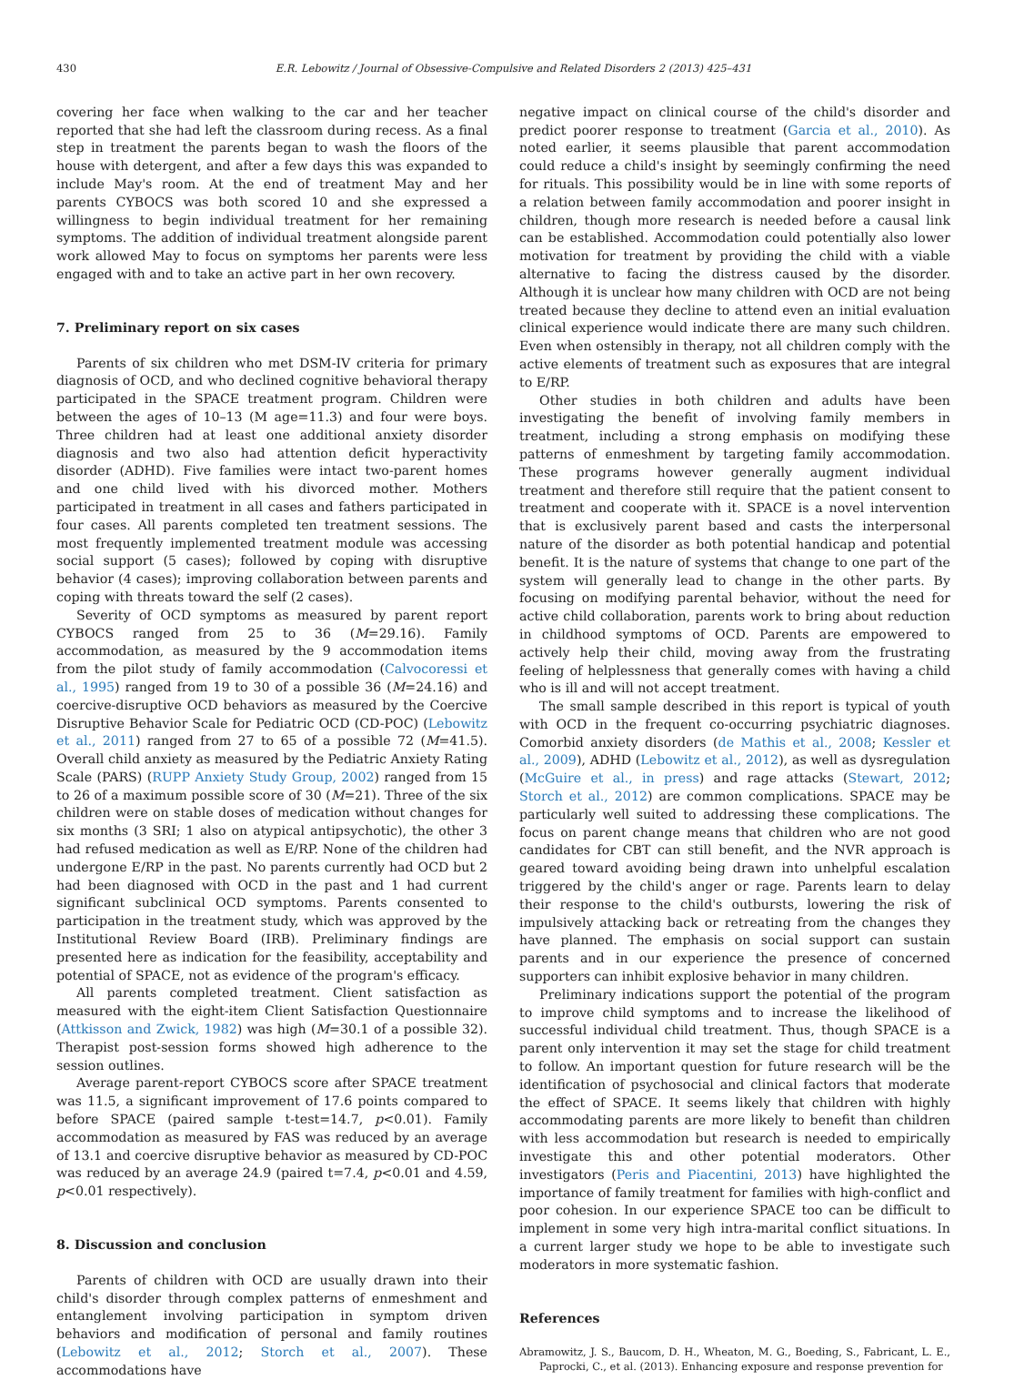430 E.R. Lebowitz / Journal of Obsessive-Compulsive and Related Disorders 2 (2013) 425–431
covering her face when walking to the car and her teacher reported that she had left the classroom during recess. As a final step in treatment the parents began to wash the floors of the house with detergent, and after a few days this was expanded to include May's room. At the end of treatment May and her parents CYBOCS was both scored 10 and she expressed a willingness to begin individual treatment for her remaining symptoms. The addition of individual treatment alongside parent work allowed May to focus on symptoms her parents were less engaged with and to take an active part in her own recovery.
7. Preliminary report on six cases
Parents of six children who met DSM-IV criteria for primary diagnosis of OCD, and who declined cognitive behavioral therapy participated in the SPACE treatment program. Children were between the ages of 10–13 (M age=11.3) and four were boys. Three children had at least one additional anxiety disorder diagnosis and two also had attention deficit hyperactivity disorder (ADHD). Five families were intact two-parent homes and one child lived with his divorced mother. Mothers participated in treatment in all cases and fathers participated in four cases. All parents completed ten treatment sessions. The most frequently implemented treatment module was accessing social support (5 cases); followed by coping with disruptive behavior (4 cases); improving collaboration between parents and coping with threats toward the self (2 cases).
Severity of OCD symptoms as measured by parent report CYBOCS ranged from 25 to 36 (M=29.16). Family accommodation, as measured by the 9 accommodation items from the pilot study of family accommodation (Calvocoressi et al., 1995) ranged from 19 to 30 of a possible 36 (M=24.16) and coercive-disruptive OCD behaviors as measured by the Coercive Disruptive Behavior Scale for Pediatric OCD (CD-POC) (Lebowitz et al., 2011) ranged from 27 to 65 of a possible 72 (M=41.5). Overall child anxiety as measured by the Pediatric Anxiety Rating Scale (PARS) (RUPP Anxiety Study Group, 2002) ranged from 15 to 26 of a maximum possible score of 30 (M=21). Three of the six children were on stable doses of medication without changes for six months (3 SRI; 1 also on atypical antipsychotic), the other 3 had refused medication as well as E/RP. None of the children had undergone E/RP in the past. No parents currently had OCD but 2 had been diagnosed with OCD in the past and 1 had current significant subclinical OCD symptoms. Parents consented to participation in the treatment study, which was approved by the Institutional Review Board (IRB). Preliminary findings are presented here as indication for the feasibility, acceptability and potential of SPACE, not as evidence of the program's efficacy.
All parents completed treatment. Client satisfaction as measured with the eight-item Client Satisfaction Questionnaire (Attkisson and Zwick, 1982) was high (M=30.1 of a possible 32). Therapist post-session forms showed high adherence to the session outlines.
Average parent-report CYBOCS score after SPACE treatment was 11.5, a significant improvement of 17.6 points compared to before SPACE (paired sample t-test=14.7, p<0.01). Family accommodation as measured by FAS was reduced by an average of 13.1 and coercive disruptive behavior as measured by CD-POC was reduced by an average 24.9 (paired t=7.4, p<0.01 and 4.59, p<0.01 respectively).
8. Discussion and conclusion
Parents of children with OCD are usually drawn into their child's disorder through complex patterns of enmeshment and entanglement involving participation in symptom driven behaviors and modification of personal and family routines (Lebowitz et al., 2012; Storch et al., 2007). These accommodations have
negative impact on clinical course of the child's disorder and predict poorer response to treatment (Garcia et al., 2010). As noted earlier, it seems plausible that parent accommodation could reduce a child's insight by seemingly confirming the need for rituals. This possibility would be in line with some reports of a relation between family accommodation and poorer insight in children, though more research is needed before a causal link can be established. Accommodation could potentially also lower motivation for treatment by providing the child with a viable alternative to facing the distress caused by the disorder. Although it is unclear how many children with OCD are not being treated because they decline to attend even an initial evaluation clinical experience would indicate there are many such children. Even when ostensibly in therapy, not all children comply with the active elements of treatment such as exposures that are integral to E/RP.
Other studies in both children and adults have been investigating the benefit of involving family members in treatment, including a strong emphasis on modifying these patterns of enmeshment by targeting family accommodation. These programs however generally augment individual treatment and therefore still require that the patient consent to treatment and cooperate with it. SPACE is a novel intervention that is exclusively parent based and casts the interpersonal nature of the disorder as both potential handicap and potential benefit. It is the nature of systems that change to one part of the system will generally lead to change in the other parts. By focusing on modifying parental behavior, without the need for active child collaboration, parents work to bring about reduction in childhood symptoms of OCD. Parents are empowered to actively help their child, moving away from the frustrating feeling of helplessness that generally comes with having a child who is ill and will not accept treatment.
The small sample described in this report is typical of youth with OCD in the frequent co-occurring psychiatric diagnoses. Comorbid anxiety disorders (de Mathis et al., 2008; Kessler et al., 2009), ADHD (Lebowitz et al., 2012), as well as dysregulation (McGuire et al., in press) and rage attacks (Stewart, 2012; Storch et al., 2012) are common complications. SPACE may be particularly well suited to addressing these complications. The focus on parent change means that children who are not good candidates for CBT can still benefit, and the NVR approach is geared toward avoiding being drawn into unhelpful escalation triggered by the child's anger or rage. Parents learn to delay their response to the child's outbursts, lowering the risk of impulsively attacking back or retreating from the changes they have planned. The emphasis on social support can sustain parents and in our experience the presence of concerned supporters can inhibit explosive behavior in many children.
Preliminary indications support the potential of the program to improve child symptoms and to increase the likelihood of successful individual child treatment. Thus, though SPACE is a parent only intervention it may set the stage for child treatment to follow. An important question for future research will be the identification of psychosocial and clinical factors that moderate the effect of SPACE. It seems likely that children with highly accommodating parents are more likely to benefit than children with less accommodation but research is needed to empirically investigate this and other potential moderators. Other investigators (Peris and Piacentini, 2013) have highlighted the importance of family treatment for families with high-conflict and poor cohesion. In our experience SPACE too can be difficult to implement in some very high intra-marital conflict situations. In a current larger study we hope to be able to investigate such moderators in more systematic fashion.
References
Abramowitz, J. S., Baucom, D. H., Wheaton, M. G., Boeding, S., Fabricant, L. E., Paprocki, C., et al. (2013). Enhancing exposure and response prevention for